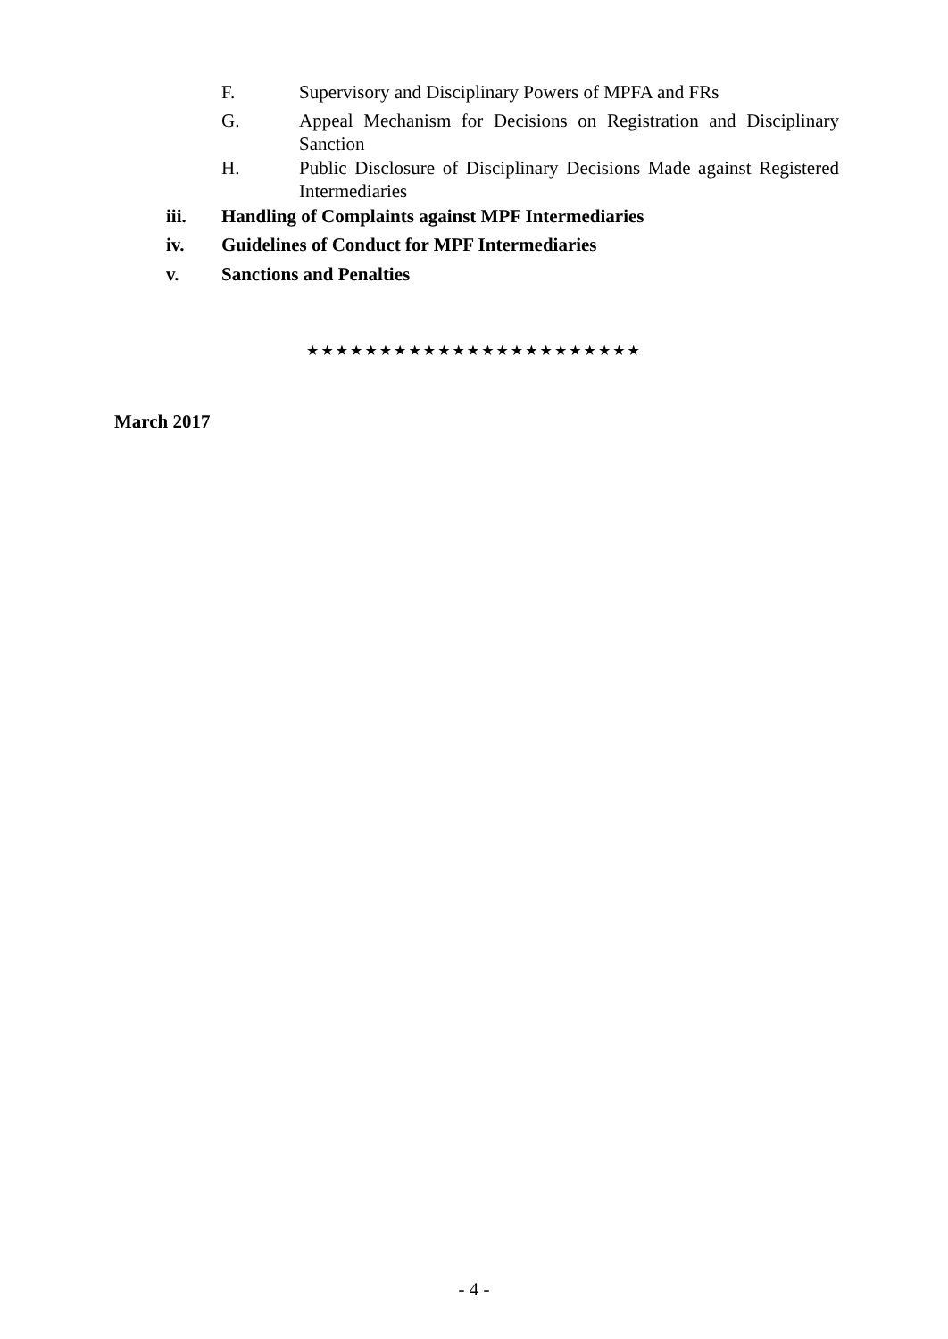F. Supervisory and Disciplinary Powers of MPFA and FRs
G. Appeal Mechanism for Decisions on Registration and Disciplinary Sanction
H. Public Disclosure of Disciplinary Decisions Made against Registered Intermediaries
iii. Handling of Complaints against MPF Intermediaries
iv. Guidelines of Conduct for MPF Intermediaries
v. Sanctions and Penalties
★★★★★★★★★★★★★★★★★★★★★★★
March 2017
- 4 -